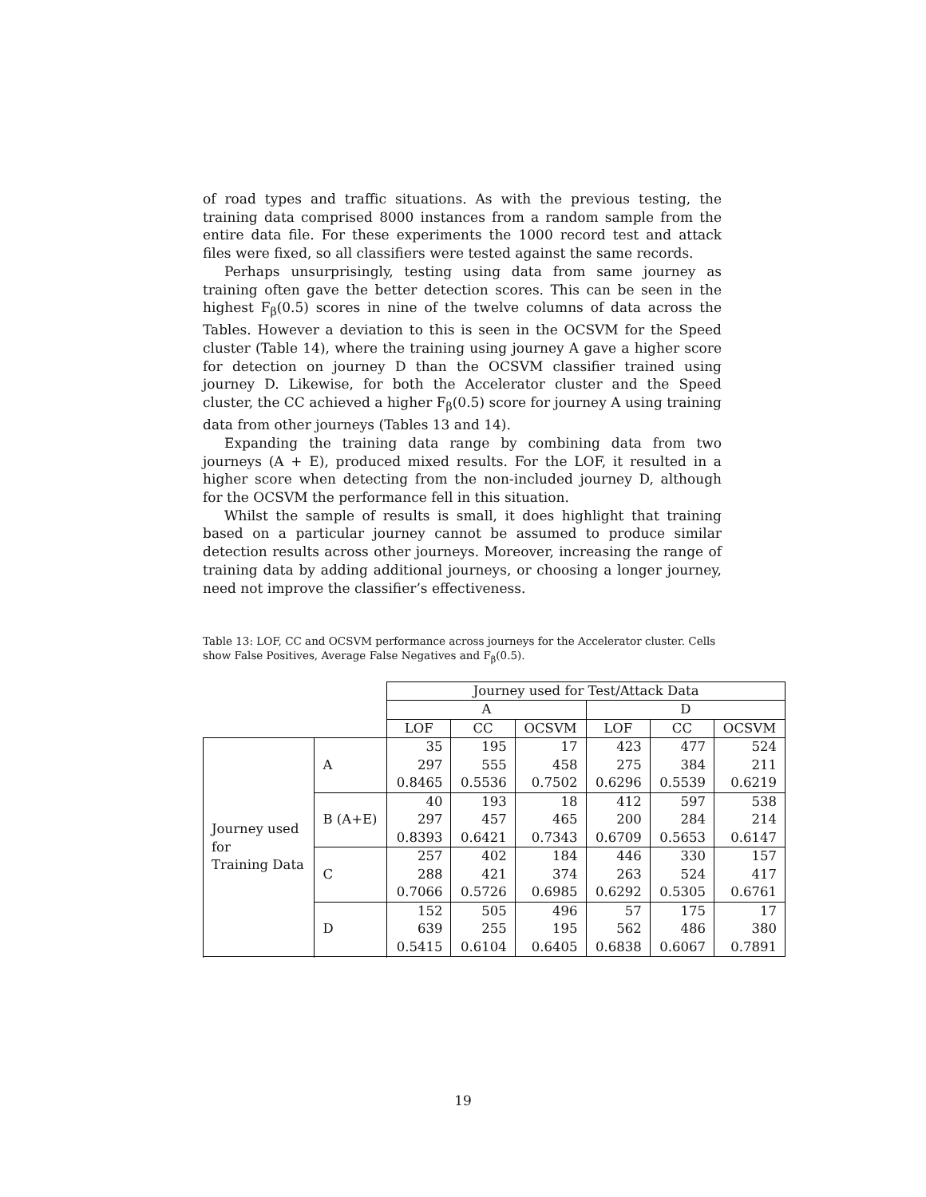of road types and traffic situations. As with the previous testing, the training data comprised 8000 instances from a random sample from the entire data file. For these experiments the 1000 record test and attack files were fixed, so all classifiers were tested against the same records.
Perhaps unsurprisingly, testing using data from same journey as training often gave the better detection scores. This can be seen in the highest F<sub>β</sub>(0.5) scores in nine of the twelve columns of data across the Tables. However a deviation to this is seen in the OCSVM for the Speed cluster (Table 14), where the training using journey A gave a higher score for detection on journey D than the OCSVM classifier trained using journey D. Likewise, for both the Accelerator cluster and the Speed cluster, the CC achieved a higher F<sub>β</sub>(0.5) score for journey A using training data from other journeys (Tables 13 and 14).
Expanding the training data range by combining data from two journeys (A + E), produced mixed results. For the LOF, it resulted in a higher score when detecting from the non-included journey D, although for the OCSVM the performance fell in this situation.
Whilst the sample of results is small, it does highlight that training based on a particular journey cannot be assumed to produce similar detection results across other journeys. Moreover, increasing the range of training data by adding additional journeys, or choosing a longer journey, need not improve the classifier’s effectiveness.
Table 13: LOF, CC and OCSVM performance across journeys for the Accelerator cluster. Cells show False Positives, Average False Negatives and F<sub>β</sub>(0.5).
| | | Journey used for Test/Attack Data | | | | | |
| | | A | | | D | | |
| | | LOF | CC | OCSVM | LOF | CC | OCSVM |
| Journey used for Training Data | A | 35 297 0.8465 | 195 555 0.5536 | 17 458 0.7502 | 423 275 0.6296 | 477 384 0.5539 | 524 211 0.6219 |
| | B (A+E) | 40 297 0.8393 | 193 457 0.6421 | 18 465 0.7343 | 412 200 0.6709 | 597 284 0.5653 | 538 214 0.6147 |
| | C | 257 288 0.7066 | 402 421 0.5726 | 184 374 0.6985 | 446 263 0.6292 | 330 524 0.5305 | 157 417 0.6761 |
| | D | 152 639 0.5415 | 505 255 0.6104 | 496 195 0.6405 | 57 562 0.6838 | 175 486 0.6067 | 17 380 0.7891 |
19